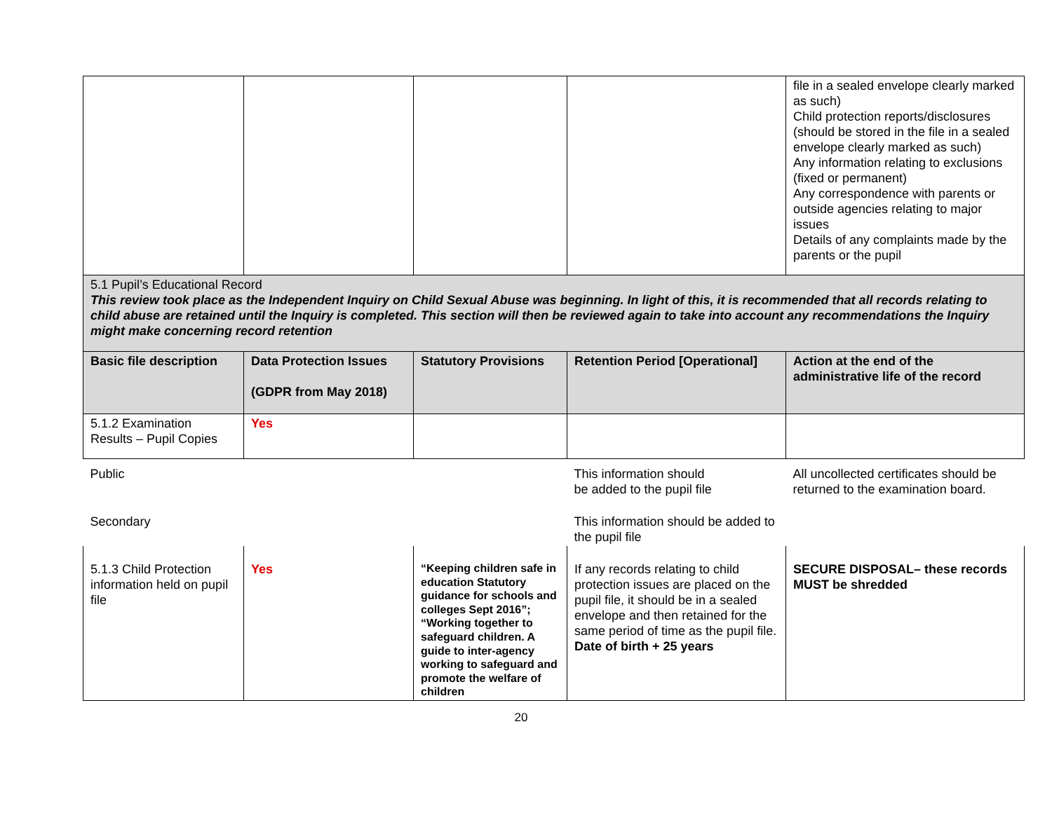| | | | | file in a sealed envelope clearly marked as such) Child protection reports/disclosures (should be stored in the file in a sealed envelope clearly marked as such) Any information relating to exclusions (fixed or permanent) Any correspondence with parents or outside agencies relating to major issues Details of any complaints made by the parents or the pupil |
| 5.1 Pupil’s Educational Record This review took place as the Independent Inquiry on Child Sexual Abuse was beginning. In light of this, it is recommended that all records relating to child abuse are retained until the Inquiry is completed. This section will then be reviewed again to take into account any recommendations the Inquiry might make concerning record retention | | | | |
| Basic file description | Data Protection Issues (GDPR from May 2018) | Statutory Provisions | Retention Period [Operational] | Action at the end of the administrative life of the record |
| 5.1.2 Examination Results – Pupil Copies | Yes | | | |
| Public | | | This information should be added to the pupil file | All uncollected certificates should be returned to the examination board. |
| Secondary | | | This information should be added to the pupil file | |
| 5.1.3 Child Protection information held on pupil file | Yes | “Keeping children safe in education Statutory guidance for schools and colleges Sept 2016”; “Working together to safeguard children. A guide to inter-agency working to safeguard and promote the welfare of children | If any records relating to child protection issues are placed on the pupil file, it should be in a sealed envelope and then retained for the same period of time as the pupil file. Date of birth + 25 years | SECURE DISPOSAL– these records MUST be shredded |
20